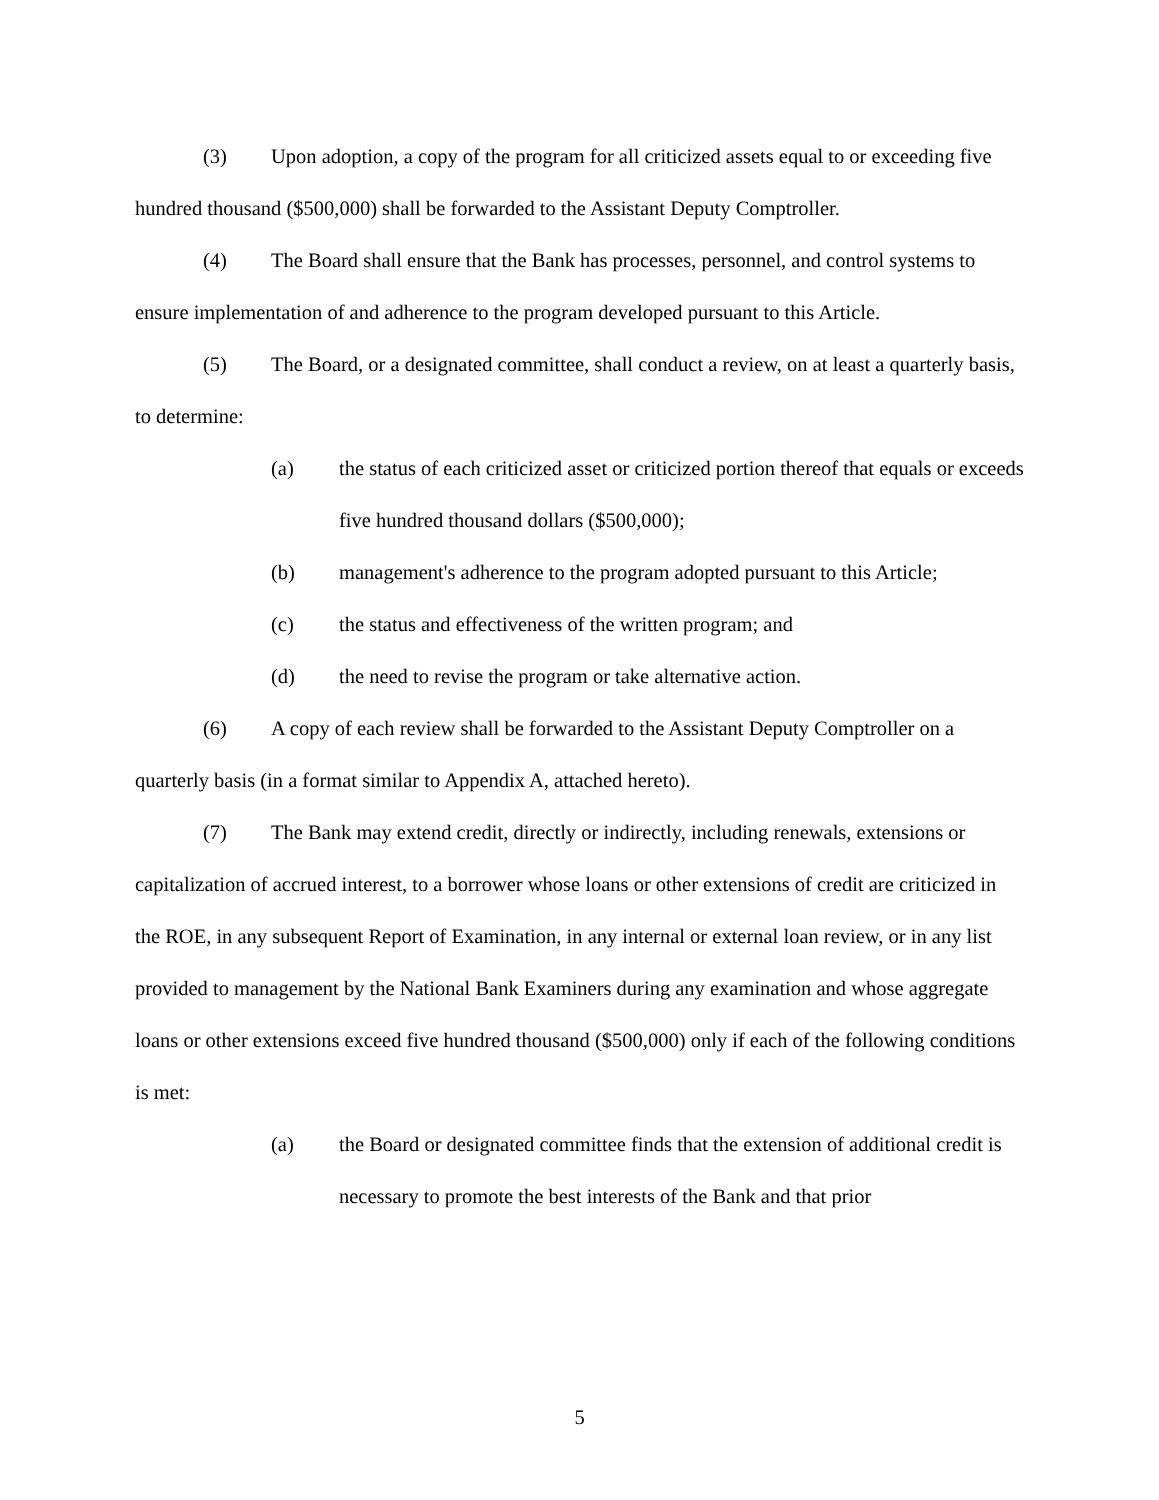(3) Upon adoption, a copy of the program for all criticized assets equal to or exceeding five hundred thousand ($500,000) shall be forwarded to the Assistant Deputy Comptroller.
(4) The Board shall ensure that the Bank has processes, personnel, and control systems to ensure implementation of and adherence to the program developed pursuant to this Article.
(5) The Board, or a designated committee, shall conduct a review, on at least a quarterly basis, to determine:
(a) the status of each criticized asset or criticized portion thereof that equals or exceeds five hundred thousand dollars ($500,000);
(b) management's adherence to the program adopted pursuant to this Article;
(c) the status and effectiveness of the written program; and
(d) the need to revise the program or take alternative action.
(6) A copy of each review shall be forwarded to the Assistant Deputy Comptroller on a quarterly basis (in a format similar to Appendix A, attached hereto).
(7) The Bank may extend credit, directly or indirectly, including renewals, extensions or capitalization of accrued interest, to a borrower whose loans or other extensions of credit are criticized in the ROE, in any subsequent Report of Examination, in any internal or external loan review, or in any list provided to management by the National Bank Examiners during any examination and whose aggregate loans or other extensions exceed five hundred thousand ($500,000) only if each of the following conditions is met:
(a) the Board or designated committee finds that the extension of additional credit is necessary to promote the best interests of the Bank and that prior
5